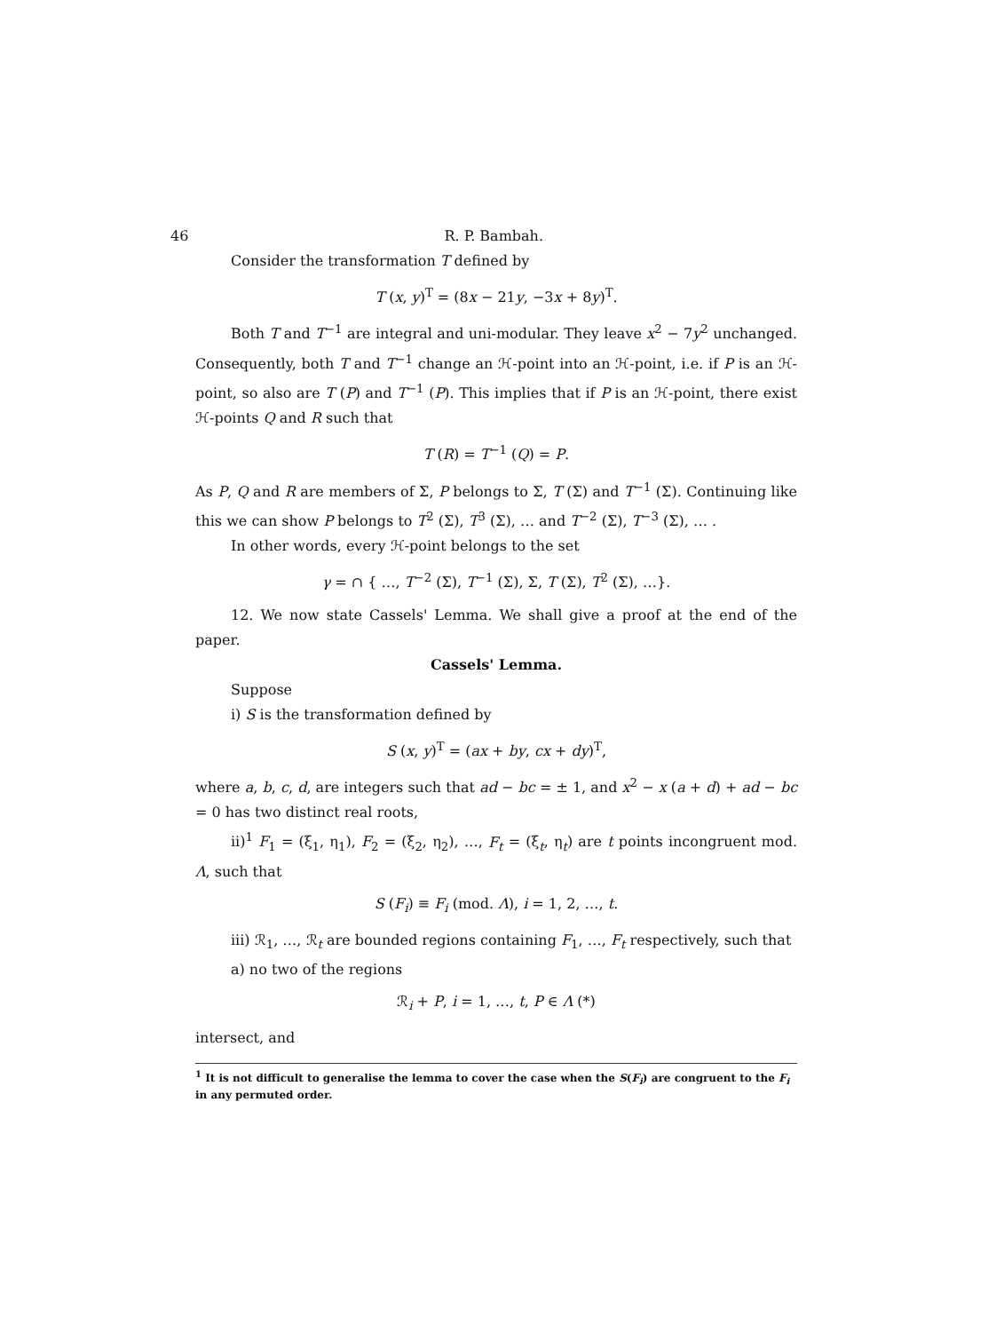46 R. P. Bambah.
Consider the transformation T defined by
T (x, y)<sup>T</sup> = (8x − 21y, −3x + 8y)<sup>T</sup>.
Both T and T<sup>−1</sup> are integral and uni-modular. They leave x<sup>2</sup> − 7y<sup>2</sup> unchanged. Consequently, both T and T<sup>−1</sup> change an ℋ-point into an ℋ-point, i.e. if P is an ℋ-point, so also are T (P) and T<sup>−1</sup> (P). This implies that if P is an ℋ-point, there exist ℋ-points Q and R such that
T (R) = T<sup>−1</sup> (Q) = P.
As P, Q and R are members of Σ, P belongs to Σ, T (Σ) and T<sup>−1</sup> (Σ). Continuing like this we can show P belongs to T<sup>2</sup> (Σ), T<sup>3</sup> (Σ), … and T<sup>−2</sup> (Σ), T<sup>−3</sup> (Σ), … .
In other words, every ℋ-point belongs to the set
γ = ∩ { …, T<sup>−2</sup> (Σ), T<sup>−1</sup> (Σ), Σ, T (Σ), T<sup>2</sup> (Σ), …}.
12. We now state Cassels' Lemma. We shall give a proof at the end of the paper.
Cassels' Lemma.
Suppose
i) S is the transformation defined by
S (x, y)<sup>T</sup> = (ax + by, cx + dy)<sup>T</sup>,
where a, b, c, d, are integers such that ad − bc = ± 1, and x<sup>2</sup> − x (a + d) + ad − bc = 0 has two distinct real roots,
ii)<sup>1</sup> F<sub>1</sub> = (ξ<sub>1</sub>, η<sub>1</sub>), F<sub>2</sub> = (ξ<sub>2</sub>, η<sub>2</sub>), …, F<sub>t</sub> = (ξ<sub>t</sub>, η<sub>t</sub>) are t points incongruent mod. Λ, such that
S (F<sub>i</sub>) ≡ F<sub>i</sub> (mod. Λ), i = 1, 2, …, t.
iii) ℛ<sub>1</sub>, …, ℛ<sub>t</sub> are bounded regions containing F<sub>1</sub>, …, F<sub>t</sub> respectively, such that
a) no two of the regions
ℛ<sub>i</sub> + P, i = 1, …, t, P ∈ Λ (*)
intersect, and
<sup>1</sup> It is not difficult to generalise the lemma to cover the case when the S(F<sub>i</sub>) are congruent to the F<sub>i</sub> in any permuted order.